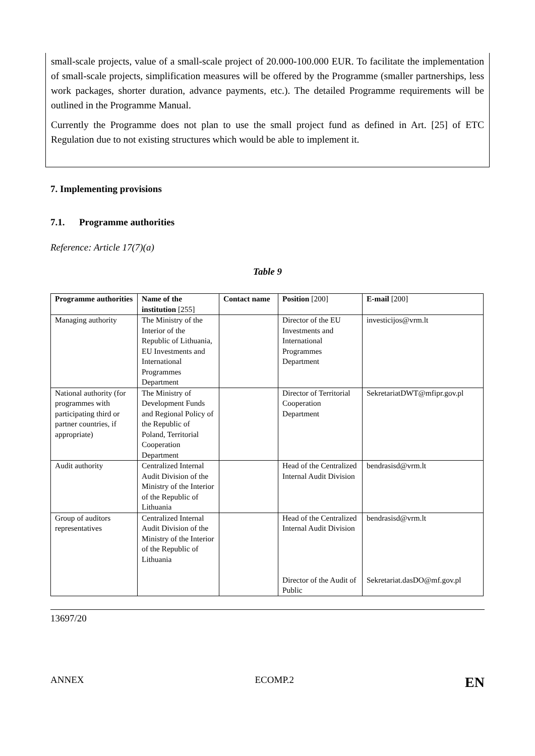small-scale projects, value of a small-scale project of 20.000-100.000 EUR. To facilitate the implementation of small-scale projects, simplification measures will be offered by the Programme (smaller partnerships, less work packages, shorter duration, advance payments, etc.). The detailed Programme requirements will be outlined in the Programme Manual.
Currently the Programme does not plan to use the small project fund as defined in Art. [25] of ETC Regulation due to not existing structures which would be able to implement it.
7. Implementing provisions
7.1. Programme authorities
Reference: Article 17(7)(a)
Table 9
| Programme authorities | Name of the institution [255] | Contact name | Position [200] | E-mail [200] |
| --- | --- | --- | --- | --- |
| Managing authority | The Ministry of the Interior of the Republic of Lithuania, EU Investments and International Programmes Department | | Director of the EU Investments and International Programmes Department | investicijos@vrm.lt |
| National authority (for programmes with participating third or partner countries, if appropriate) | The Ministry of Development Funds and Regional Policy of the Republic of Poland, Territorial Cooperation Department | | Director of Territorial Cooperation Department | SekretariatDWT@mfipr.gov.pl |
| Audit authority | Centralized Internal Audit Division of the Ministry of the Interior of the Republic of Lithuania | | Head of the Centralized Internal Audit Division | bendrasisd@vrm.lt |
| Group of auditors representatives | Centralized Internal Audit Division of the Ministry of the Interior of the Republic of Lithuania | | Head of the Centralized Internal Audit Division Director of the Audit of Public | bendrasisd@vrm.lt Sekretariat.dasDO@mf.gov.pl |
13697/20
ANNEX ECOMP.2 EN